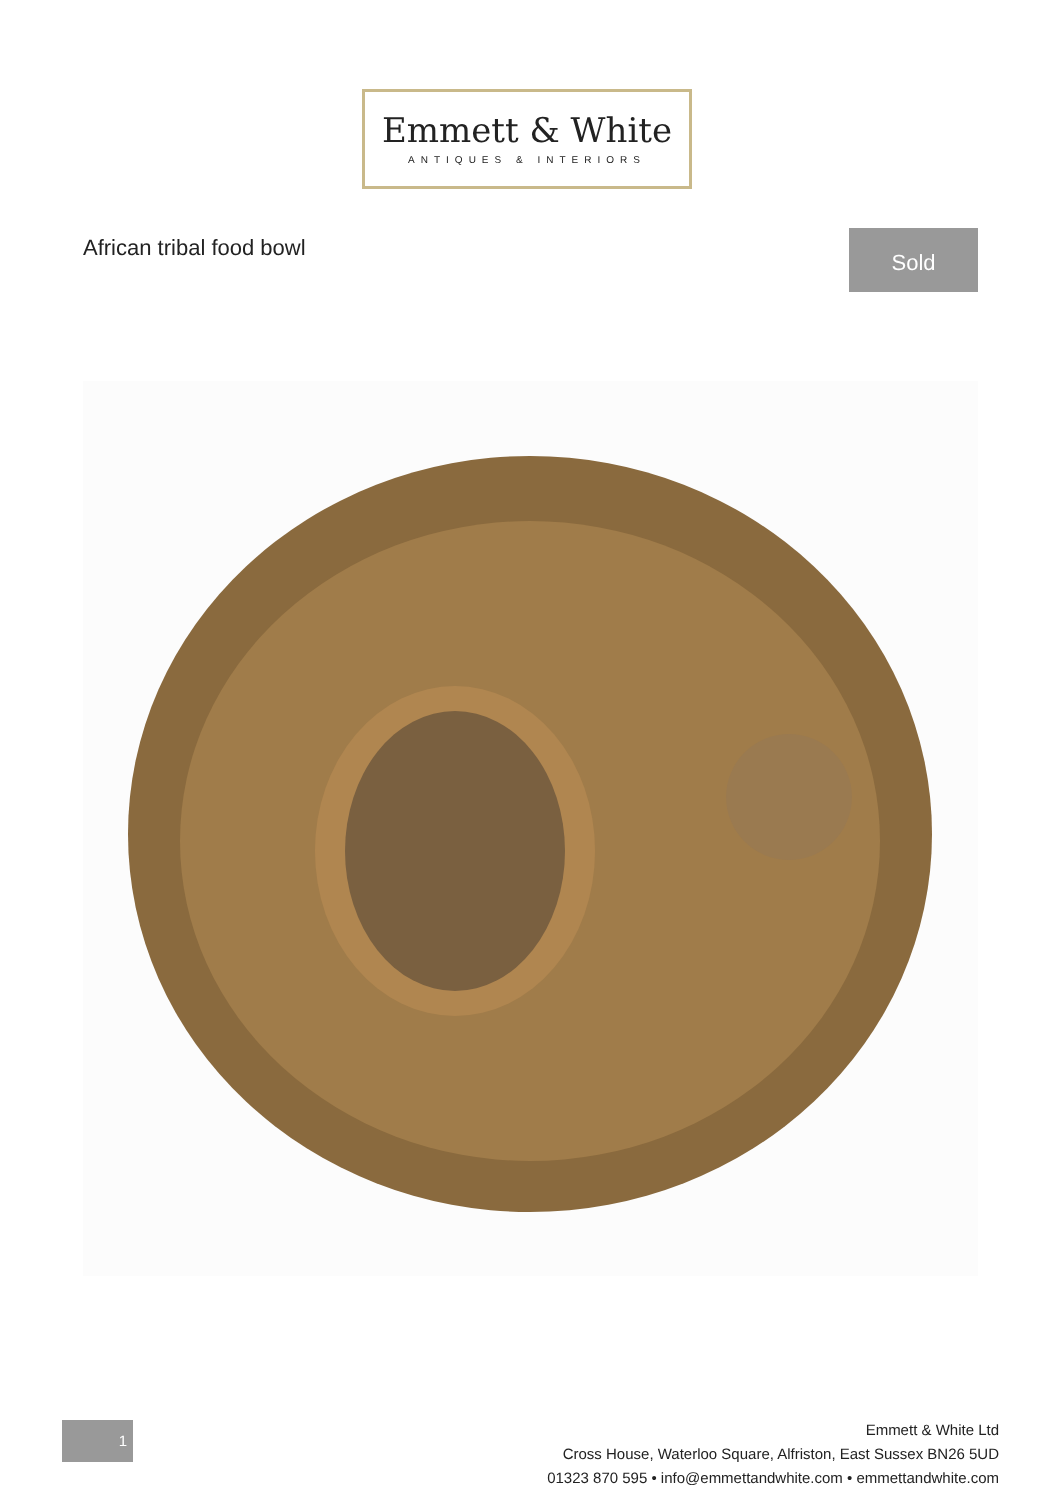Emmett & White
ANTIQUES & INTERIORS
African tribal food bowl Sold
1
Emmett & White Ltd
Cross House, Waterloo Square, Alfriston, East Sussex BN26 5UD
01323 870 595 • info@emmettandwhite.com • emmettandwhite.com